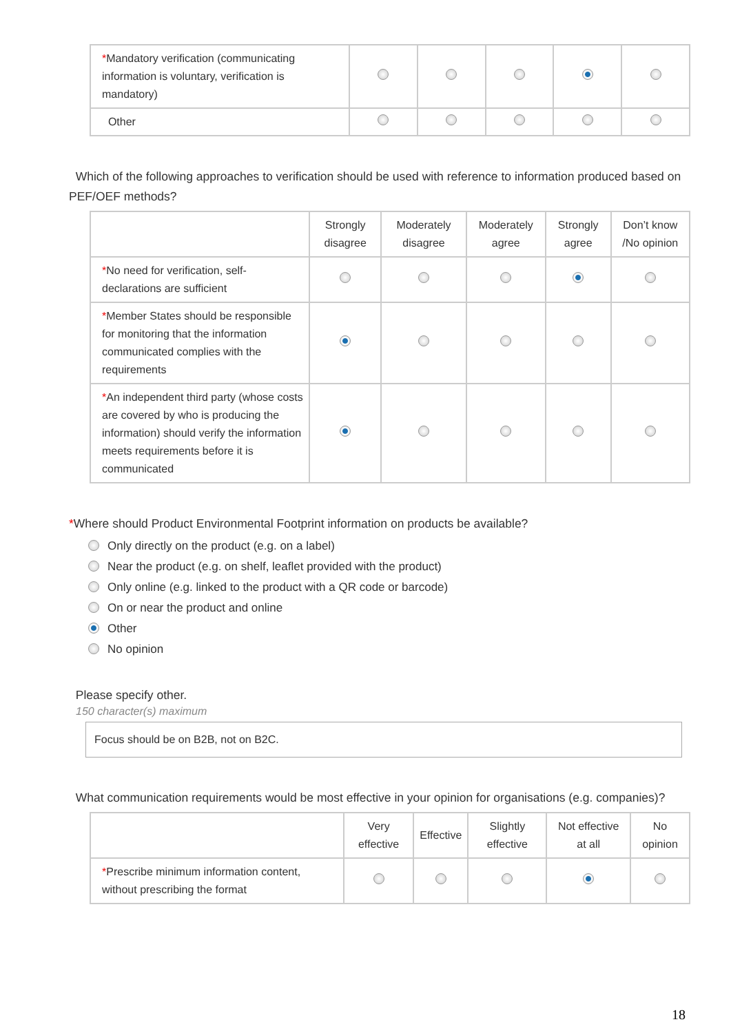| * Mandatory verification (communicating information is voluntary, verification is mandatory) | | | | | |
| Other | | | | | |
Which of the following approaches to verification should be used with reference to information produced based on PEF/OEF methods?
| | Strongly disagree | Moderately disagree | Moderately agree | Strongly agree | Don’t know /No opinion |
| --- | --- | --- | --- | --- | --- |
| * No need for verification, self-declarations are sufficient | | | | | |
| * Member States should be responsible for monitoring that the information communicated complies with the requirements | | | | | |
| * An independent third party (whose costs are covered by who is producing the information) should verify the information meets requirements before it is communicated | | | | | |
*Where should Product Environmental Footprint information on products be available?
Only directly on the product (e.g. on a label)
Near the product (e.g. on shelf, leaflet provided with the product)
Only online (e.g. linked to the product with a QR code or barcode)
On or near the product and online
Other
No opinion
Please specify other.
150 character(s) maximum
Focus should be on B2B, not on B2C.
What communication requirements would be most effective in your opinion for organisations (e.g. companies)?
| | Very effective | Effective | Slightly effective | Not effective at all | No opinion |
| --- | --- | --- | --- | --- | --- |
| * Prescribe minimum information content, without prescribing the format | | | | | |
18